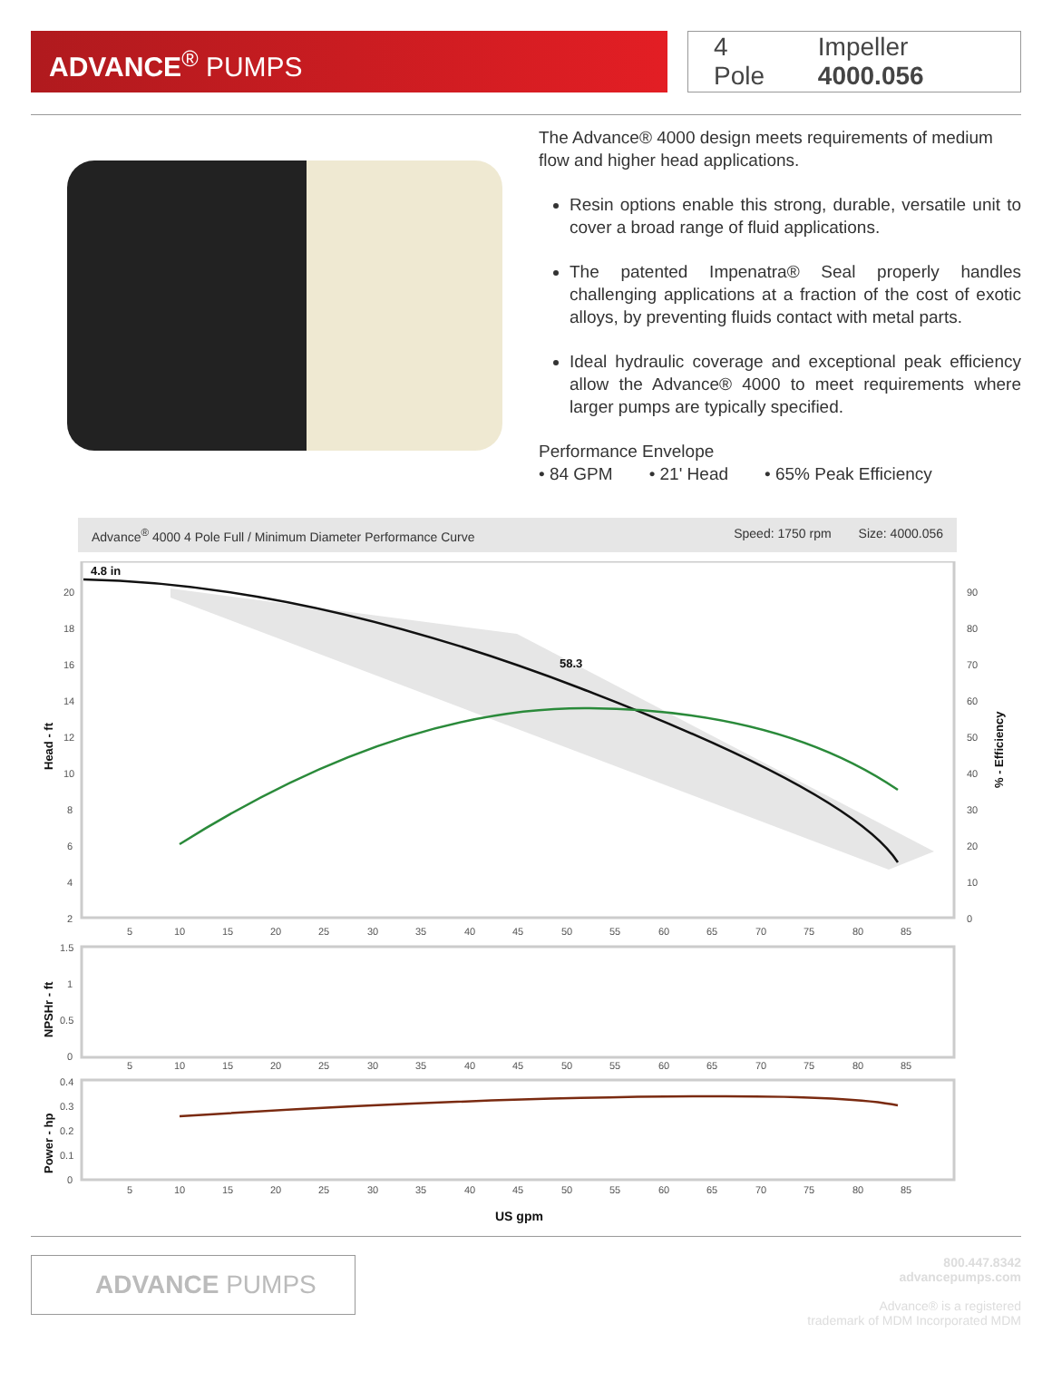ADVANCE<sup>®</sup> PUMPS
4 Pole Impeller 4000.056
The Advance® 4000 design meets requirements of medium flow and higher head applications.
Resin options enable this strong, durable, versatile unit to cover a broad range of fluid applications.
The patented Impenatra® Seal properly handles challenging applications at a fraction of the cost of exotic alloys, by preventing fluids contact with metal parts.
Ideal hydraulic coverage and exceptional peak efficiency allow the Advance® 4000 to meet requirements where larger pumps are typically specified.
Performance Envelope
• 84 GPM • 21' Head • 65% Peak Efficiency
Advance<sup>®</sup> 4000 4 Pole Full / Minimum Diameter Performance Curve
Speed: 1750 rpm Size: 4000.056
4.8 in
58.3
20
18
16
14
12
10
8
6
4
2
90
80
70
60
50
40
30
20
10
0
Head - ft
% - Efficiency
5
10
15
20
25
30
35
40
45
50
55
60
65
70
75
80
85
1.5
1
0.5
0
NPSHr - ft
5
10
15
20
25
30
35
40
45
50
55
60
65
70
75
80
85
0.4
0.3
0.2
0.1
0
Power - hp
5
10
15
20
25
30
35
40
45
50
55
60
65
70
75
80
85
US gpm
ADVANCE PUMPS
800.447.8342
advancepumps.com
Advance® is a registered
trademark of MDM Incorporated MDM